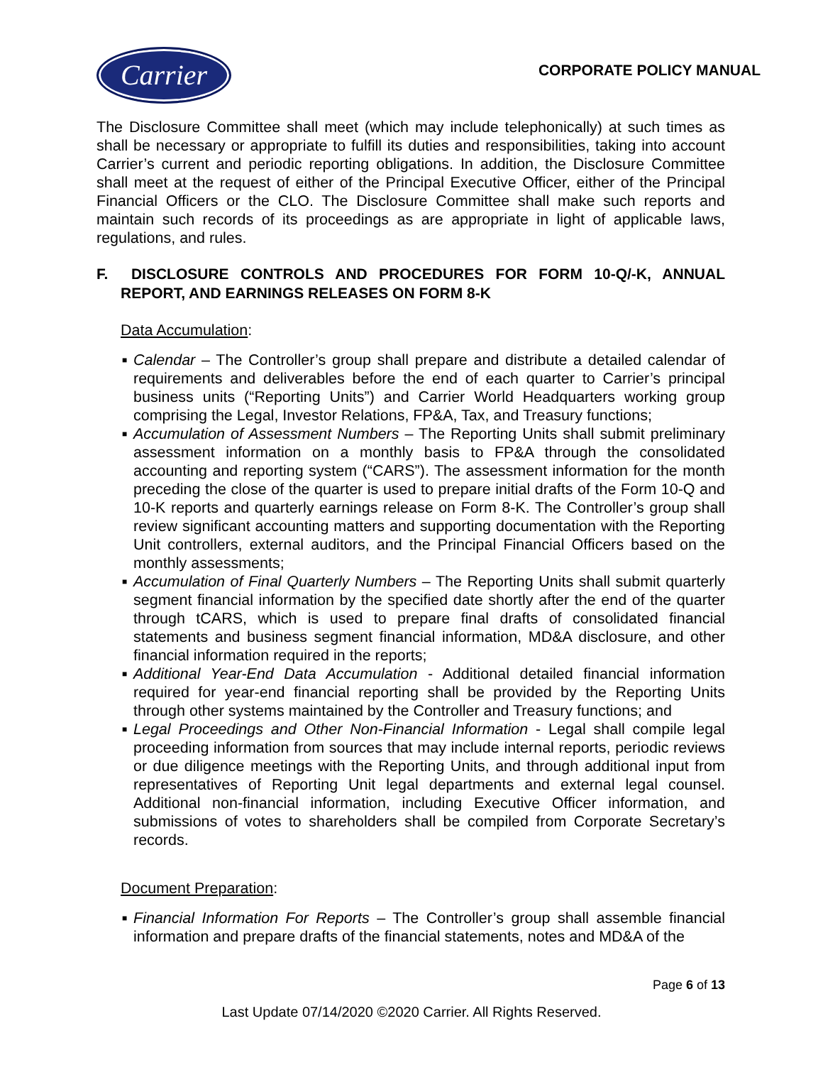Carrier
CORPORATE POLICY MANUAL
The Disclosure Committee shall meet (which may include telephonically) at such times as shall be necessary or appropriate to fulfill its duties and responsibilities, taking into account Carrier’s current and periodic reporting obligations. In addition, the Disclosure Committee shall meet at the request of either of the Principal Executive Officer, either of the Principal Financial Officers or the CLO. The Disclosure Committee shall make such reports and maintain such records of its proceedings as are appropriate in light of applicable laws, regulations, and rules.
F. DISCLOSURE CONTROLS AND PROCEDURES FOR FORM 10-Q/-K, ANNUAL REPORT, AND EARNINGS RELEASES ON FORM 8-K
Data Accumulation:
■ Calendar – The Controller’s group shall prepare and distribute a detailed calendar of requirements and deliverables before the end of each quarter to Carrier’s principal business units (“Reporting Units”) and Carrier World Headquarters working group comprising the Legal, Investor Relations, FP&A, Tax, and Treasury functions;
■ Accumulation of Assessment Numbers – The Reporting Units shall submit preliminary assessment information on a monthly basis to FP&A through the consolidated accounting and reporting system (“CARS”). The assessment information for the month preceding the close of the quarter is used to prepare initial drafts of the Form 10-Q and 10-K reports and quarterly earnings release on Form 8-K. The Controller’s group shall review significant accounting matters and supporting documentation with the Reporting Unit controllers, external auditors, and the Principal Financial Officers based on the monthly assessments;
■ Accumulation of Final Quarterly Numbers – The Reporting Units shall submit quarterly segment financial information by the specified date shortly after the end of the quarter through tCARS, which is used to prepare final drafts of consolidated financial statements and business segment financial information, MD&A disclosure, and other financial information required in the reports;
■ Additional Year-End Data Accumulation - Additional detailed financial information required for year-end financial reporting shall be provided by the Reporting Units through other systems maintained by the Controller and Treasury functions; and
■ Legal Proceedings and Other Non-Financial Information - Legal shall compile legal proceeding information from sources that may include internal reports, periodic reviews or due diligence meetings with the Reporting Units, and through additional input from representatives of Reporting Unit legal departments and external legal counsel. Additional non-financial information, including Executive Officer information, and submissions of votes to shareholders shall be compiled from Corporate Secretary’s records.
Document Preparation:
■ Financial Information For Reports – The Controller’s group shall assemble financial information and prepare drafts of the financial statements, notes and MD&A of the
Page 6 of 13
Last Update 07/14/2020 ©2020 Carrier. All Rights Reserved.